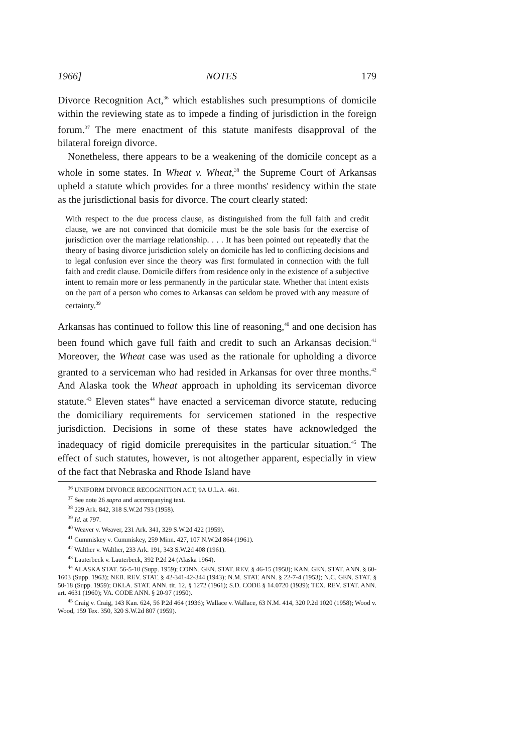1966] NOTES 179
Divorce Recognition Act,<sup>36</sup> which establishes such presumptions of domicile within the reviewing state as to impede a finding of jurisdiction in the foreign forum.<sup>37</sup> The mere enactment of this statute manifests disapproval of the bilateral foreign divorce.
Nonetheless, there appears to be a weakening of the domicile concept as a whole in some states. In Wheat v. Wheat,<sup>38</sup> the Supreme Court of Arkansas upheld a statute which provides for a three months' residency within the state as the jurisdictional basis for divorce. The court clearly stated:
With respect to the due process clause, as distinguished from the full faith and credit clause, we are not convinced that domicile must be the sole basis for the exercise of jurisdiction over the marriage relationship. . . . It has been pointed out repeatedly that the theory of basing divorce jurisdiction solely on domicile has led to conflicting decisions and to legal confusion ever since the theory was first formulated in connection with the full faith and credit clause. Domicile differs from residence only in the existence of a subjective intent to remain more or less permanently in the particular state. Whether that intent exists on the part of a person who comes to Arkansas can seldom be proved with any measure of certainty.<sup>39</sup>
Arkansas has continued to follow this line of reasoning,<sup>40</sup> and one decision has been found which gave full faith and credit to such an Arkansas decision.<sup>41</sup> Moreover, the Wheat case was used as the rationale for upholding a divorce granted to a serviceman who had resided in Arkansas for over three months.<sup>42</sup> And Alaska took the Wheat approach in upholding its serviceman divorce statute.<sup>43</sup> Eleven states<sup>44</sup> have enacted a serviceman divorce statute, reducing the domiciliary requirements for servicemen stationed in the respective jurisdiction. Decisions in some of these states have acknowledged the inadequacy of rigid domicile prerequisites in the particular situation.<sup>45</sup> The effect of such statutes, however, is not altogether apparent, especially in view of the fact that Nebraska and Rhode Island have
<sup>36</sup> UNIFORM DIVORCE RECOGNITION ACT, 9A U.L.A. 461.
<sup>37</sup> See note 26 supra and accompanying text.
<sup>38</sup> 229 Ark. 842, 318 S.W.2d 793 (1958).
<sup>39</sup> Id. at 797.
<sup>40</sup> Weaver v. Weaver, 231 Ark. 341, 329 S.W.2d 422 (1959).
<sup>41</sup> Cummiskey v. Cummiskey, 259 Minn. 427, 107 N.W.2d 864 (1961).
<sup>42</sup> Walther v. Walther, 233 Ark. 191, 343 S.W.2d 408 (1961).
<sup>43</sup> Lauterbeck v. Lauterbeck, 392 P.2d 24 (Alaska 1964).
<sup>44</sup> ALASKA STAT. 56-5-10 (Supp. 1959); CONN. GEN. STAT. REV. § 46-15 (1958); KAN. GEN. STAT. ANN. § 60-1603 (Supp. 1963); NEB. REV. STAT. § 42-341-42-344 (1943); N.M. STAT. ANN. § 22-7-4 (1953); N.C. GEN. STAT. § 50-18 (Supp. 1959); OKLA. STAT. ANN. tit. 12, § 1272 (1961); S.D. CODE § 14.0720 (1939); TEX. REV. STAT. ANN. art. 4631 (1960); VA. CODE ANN. § 20-97 (1950).
<sup>45</sup> Craig v. Craig, 143 Kan. 624, 56 P.2d 464 (1936); Wallace v. Wallace, 63 N.M. 414, 320 P.2d 1020 (1958); Wood v. Wood, 159 Tex. 350, 320 S.W.2d 807 (1959).